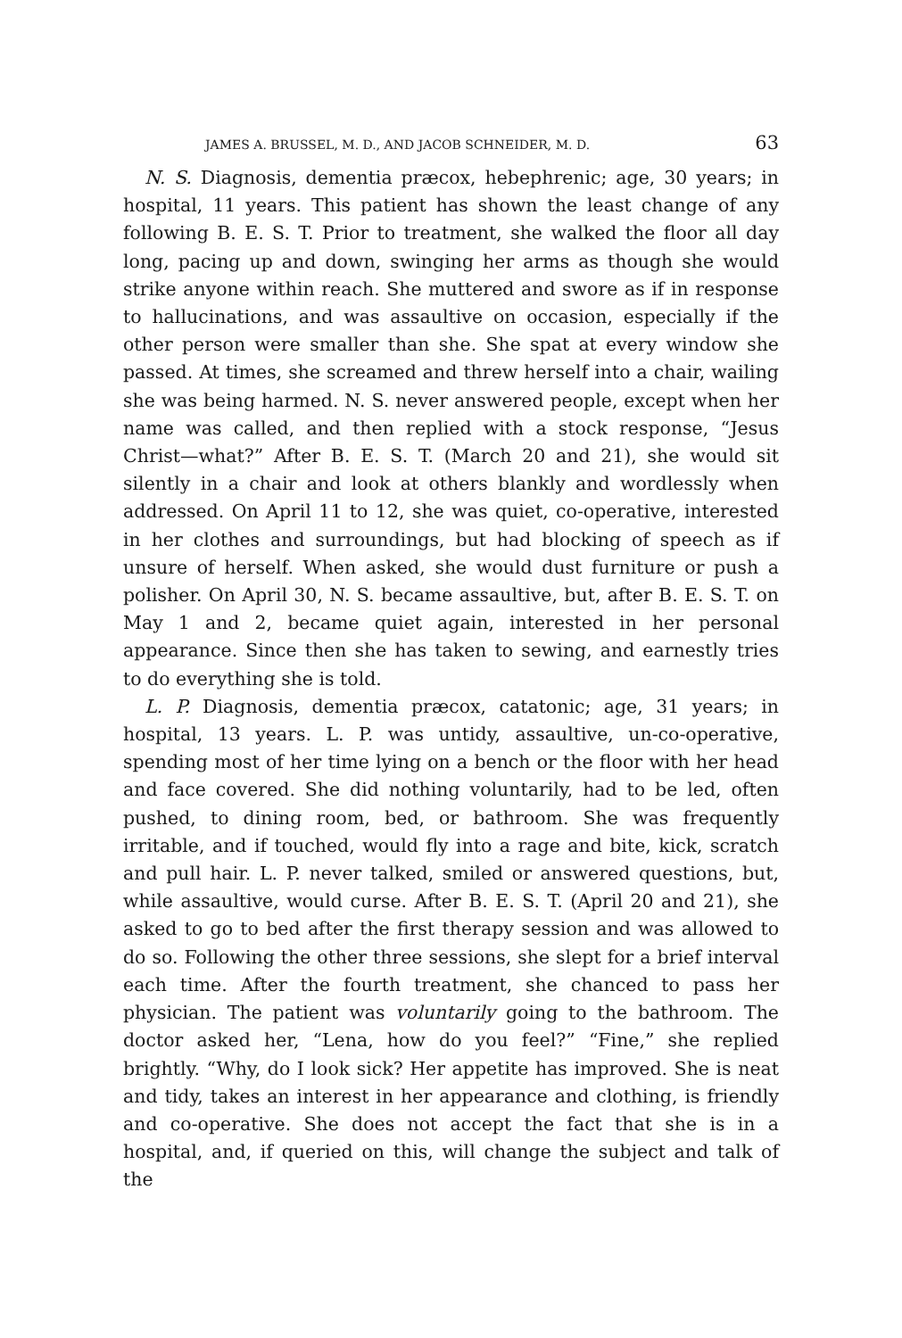JAMES A. BRUSSEL, M. D., AND JACOB SCHNEIDER, M. D. 63
N. S. Diagnosis, dementia præcox, hebephrenic; age, 30 years; in hospital, 11 years. This patient has shown the least change of any following B. E. S. T. Prior to treatment, she walked the floor all day long, pacing up and down, swinging her arms as though she would strike anyone within reach. She muttered and swore as if in response to hallucinations, and was assaultive on occasion, especially if the other person were smaller than she. She spat at every window she passed. At times, she screamed and threw herself into a chair, wailing she was being harmed. N. S. never answered people, except when her name was called, and then replied with a stock response, “Jesus Christ—what?” After B. E. S. T. (March 20 and 21), she would sit silently in a chair and look at others blankly and wordlessly when addressed. On April 11 to 12, she was quiet, co-operative, interested in her clothes and surroundings, but had blocking of speech as if unsure of herself. When asked, she would dust furniture or push a polisher. On April 30, N. S. became assaultive, but, after B. E. S. T. on May 1 and 2, became quiet again, interested in her personal appearance. Since then she has taken to sewing, and earnestly tries to do everything she is told.
L. P. Diagnosis, dementia præcox, catatonic; age, 31 years; in hospital, 13 years. L. P. was untidy, assaultive, un-co-operative, spending most of her time lying on a bench or the floor with her head and face covered. She did nothing voluntarily, had to be led, often pushed, to dining room, bed, or bathroom. She was frequently irritable, and if touched, would fly into a rage and bite, kick, scratch and pull hair. L. P. never talked, smiled or answered questions, but, while assaultive, would curse. After B. E. S. T. (April 20 and 21), she asked to go to bed after the first therapy session and was allowed to do so. Following the other three sessions, she slept for a brief interval each time. After the fourth treatment, she chanced to pass her physician. The patient was voluntarily going to the bathroom. The doctor asked her, “Lena, how do you feel?” “Fine,” she replied brightly. “Why, do I look sick? Her appetite has improved. She is neat and tidy, takes an interest in her appearance and clothing, is friendly and co-operative. She does not accept the fact that she is in a hospital, and, if queried on this, will change the subject and talk of the